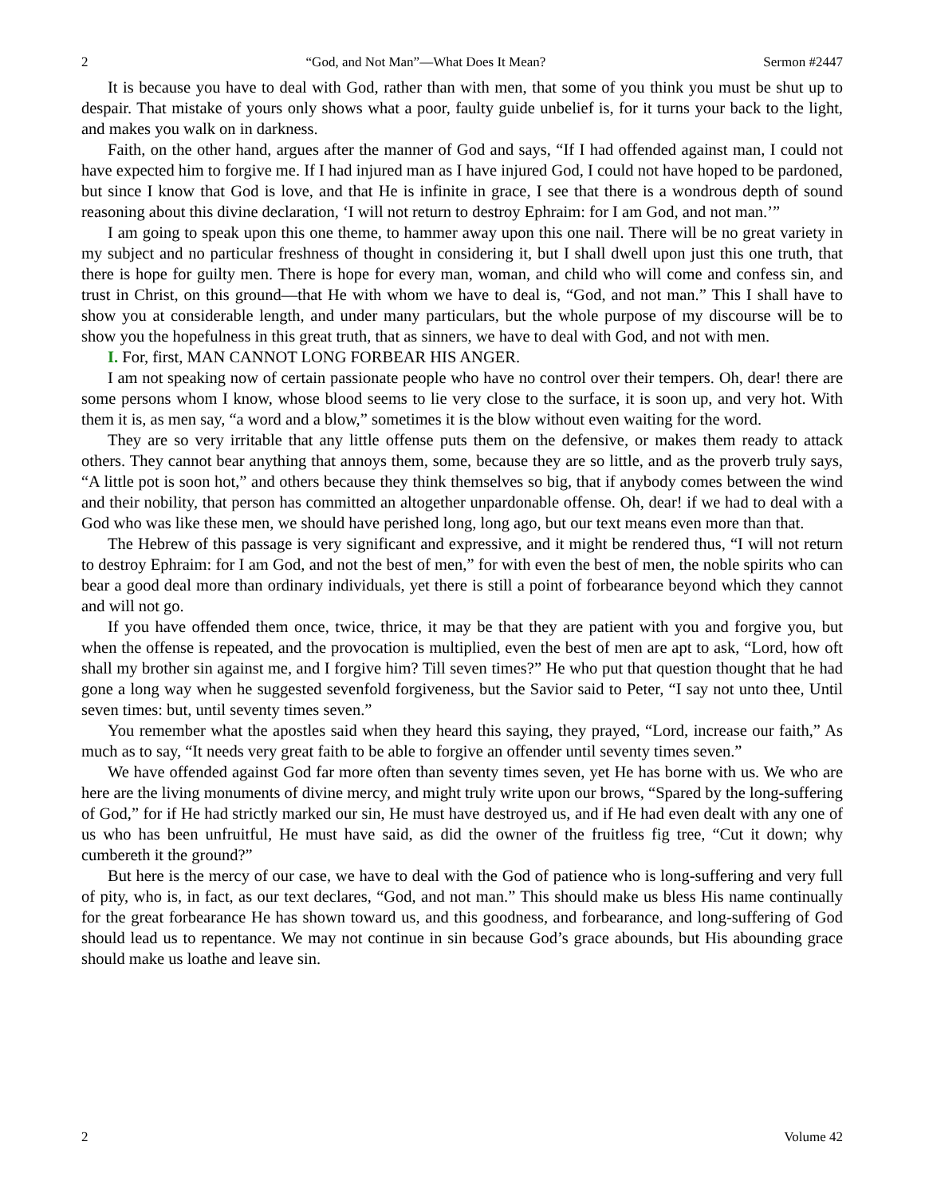2 “God, and Not Man”—What Does It Mean? Sermon #2447
It is because you have to deal with God, rather than with men, that some of you think you must be shut up to despair. That mistake of yours only shows what a poor, faulty guide unbelief is, for it turns your back to the light, and makes you walk on in darkness.
Faith, on the other hand, argues after the manner of God and says, “If I had offended against man, I could not have expected him to forgive me. If I had injured man as I have injured God, I could not have hoped to be pardoned, but since I know that God is love, and that He is infinite in grace, I see that there is a wondrous depth of sound reasoning about this divine declaration, ‘I will not return to destroy Ephraim: for I am God, and not man.’”
I am going to speak upon this one theme, to hammer away upon this one nail. There will be no great variety in my subject and no particular freshness of thought in considering it, but I shall dwell upon just this one truth, that there is hope for guilty men. There is hope for every man, woman, and child who will come and confess sin, and trust in Christ, on this ground—that He with whom we have to deal is, “God, and not man.” This I shall have to show you at considerable length, and under many particulars, but the whole purpose of my discourse will be to show you the hopefulness in this great truth, that as sinners, we have to deal with God, and not with men.
I. For, first, MAN CANNOT LONG FORBEAR HIS ANGER.
I am not speaking now of certain passionate people who have no control over their tempers. Oh, dear! there are some persons whom I know, whose blood seems to lie very close to the surface, it is soon up, and very hot. With them it is, as men say, “a word and a blow,” sometimes it is the blow without even waiting for the word.
They are so very irritable that any little offense puts them on the defensive, or makes them ready to attack others. They cannot bear anything that annoys them, some, because they are so little, and as the proverb truly says, “A little pot is soon hot,” and others because they think themselves so big, that if anybody comes between the wind and their nobility, that person has committed an altogether unpardonable offense. Oh, dear! if we had to deal with a God who was like these men, we should have perished long, long ago, but our text means even more than that.
The Hebrew of this passage is very significant and expressive, and it might be rendered thus, “I will not return to destroy Ephraim: for I am God, and not the best of men,” for with even the best of men, the noble spirits who can bear a good deal more than ordinary individuals, yet there is still a point of forbearance beyond which they cannot and will not go.
If you have offended them once, twice, thrice, it may be that they are patient with you and forgive you, but when the offense is repeated, and the provocation is multiplied, even the best of men are apt to ask, “Lord, how oft shall my brother sin against me, and I forgive him? Till seven times?” He who put that question thought that he had gone a long way when he suggested sevenfold forgiveness, but the Savior said to Peter, “I say not unto thee, Until seven times: but, until seventy times seven.”
You remember what the apostles said when they heard this saying, they prayed, “Lord, increase our faith,” As much as to say, “It needs very great faith to be able to forgive an offender until seventy times seven.”
We have offended against God far more often than seventy times seven, yet He has borne with us. We who are here are the living monuments of divine mercy, and might truly write upon our brows, “Spared by the long-suffering of God,” for if He had strictly marked our sin, He must have destroyed us, and if He had even dealt with any one of us who has been unfruitful, He must have said, as did the owner of the fruitless fig tree, “Cut it down; why cumbereth it the ground?”
But here is the mercy of our case, we have to deal with the God of patience who is long-suffering and very full of pity, who is, in fact, as our text declares, “God, and not man.” This should make us bless His name continually for the great forbearance He has shown toward us, and this goodness, and forbearance, and long-suffering of God should lead us to repentance. We may not continue in sin because God’s grace abounds, but His abounding grace should make us loathe and leave sin.
2 Volume 42